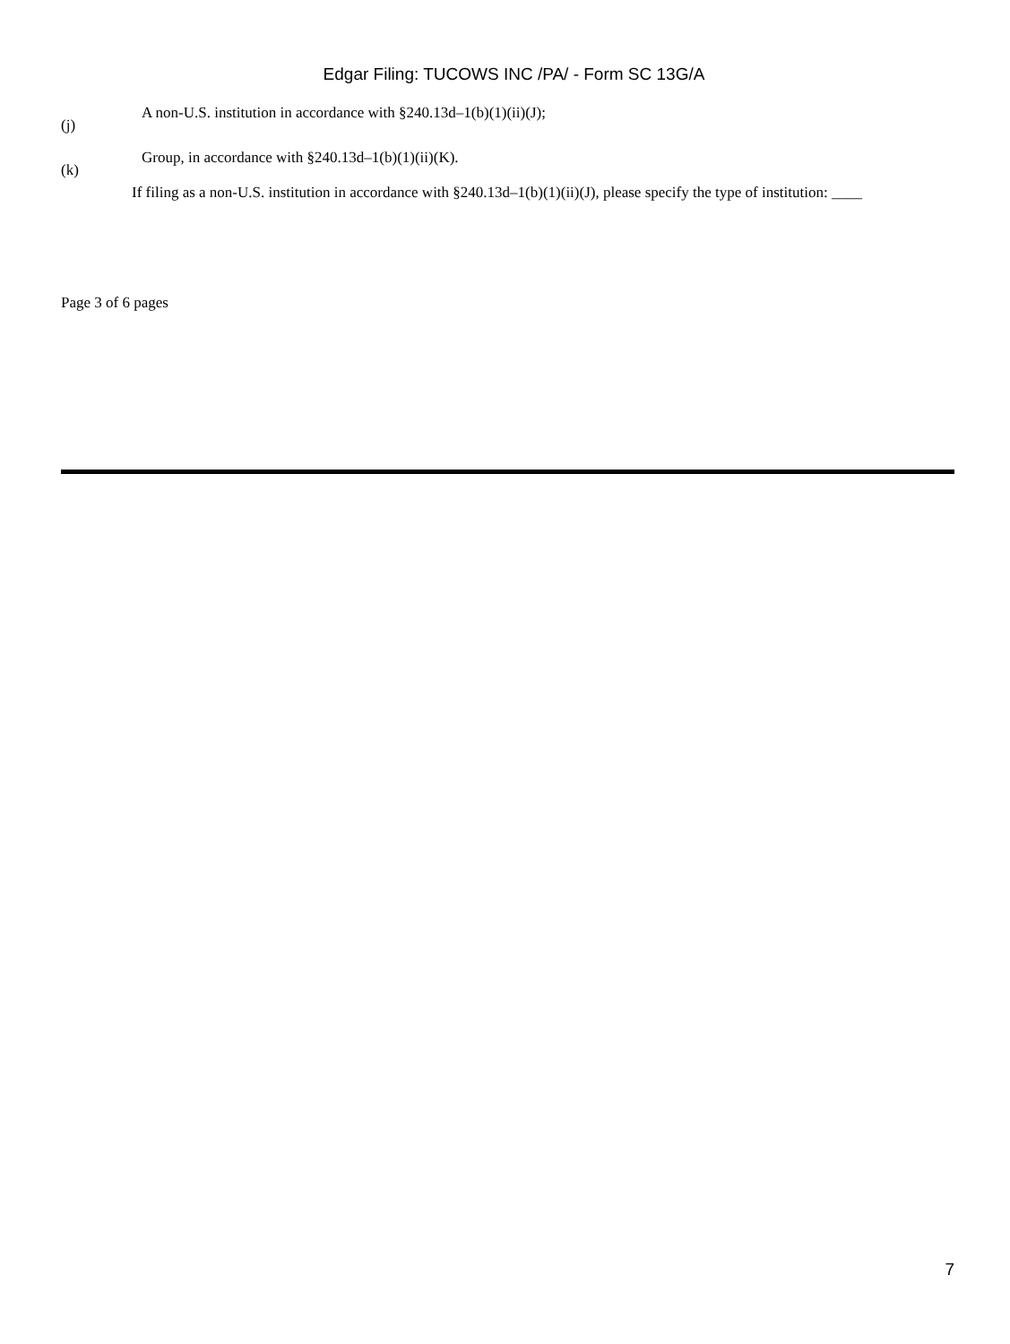Edgar Filing: TUCOWS INC /PA/ - Form SC 13G/A
(j)
A non-U.S. institution in accordance with §240.13d–1(b)(1)(ii)(J);
(k)
Group, in accordance with §240.13d–1(b)(1)(ii)(K).
If filing as a non-U.S. institution in accordance with §240.13d–1(b)(1)(ii)(J), please specify the type of institution: ____
Page 3 of 6 pages
7